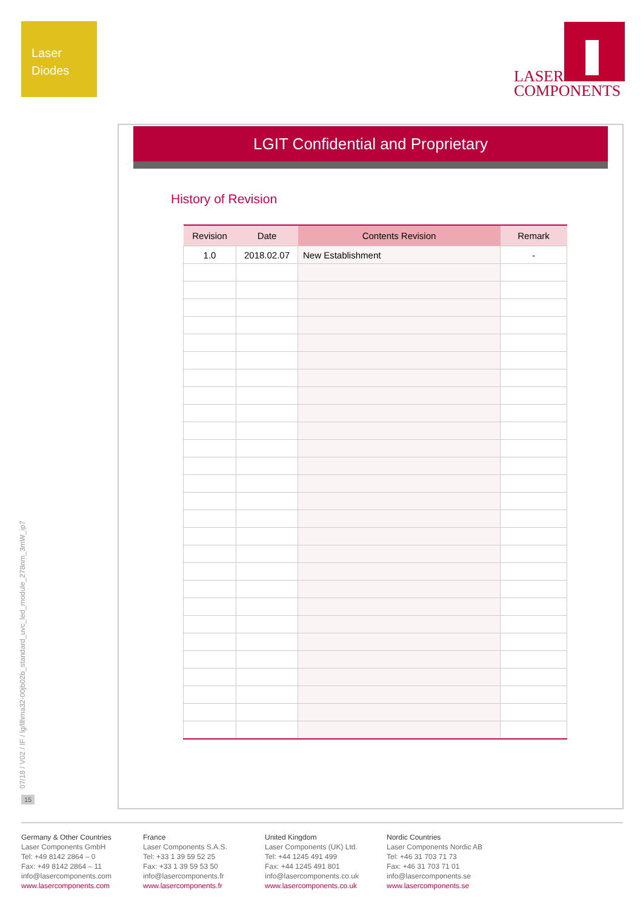Laser
Diodes
LASER
COMPONENTS
LGIT Confidential and Proprietary
History of Revision
| Revision | Date | Contents Revision | Remark |
| --- | --- | --- | --- |
| 1.0 | 2018.02.07 | New Establishment | - |
07/18 / V02 / IF / lg/llhma32-00jb02b_standard_uvc_led_module_278nm_3mW_ip7
15
Germany & Other Countries
Laser Components GmbH
Tel: +49 8142 2864 – 0
Fax: +49 8142 2864 – 11
info@lasercomponents.com
www.lasercomponents.com
France
Laser Components S.A.S.
Tel: +33 1 39 59 52 25
Fax: +33 1 39 59 53 50
info@lasercomponents.fr
www.lasercomponents.fr
United Kingdom
Laser Components (UK) Ltd.
Tel: +44 1245 491 499
Fax: +44 1245 491 801
info@lasercomponents.co.uk
www.lasercomponents.co.uk
Nordic Countries
Laser Components Nordic AB
Tel: +46 31 703 71 73
Fax: +46 31 703 71 01
info@lasercomponents.se
www.lasercomponents.se